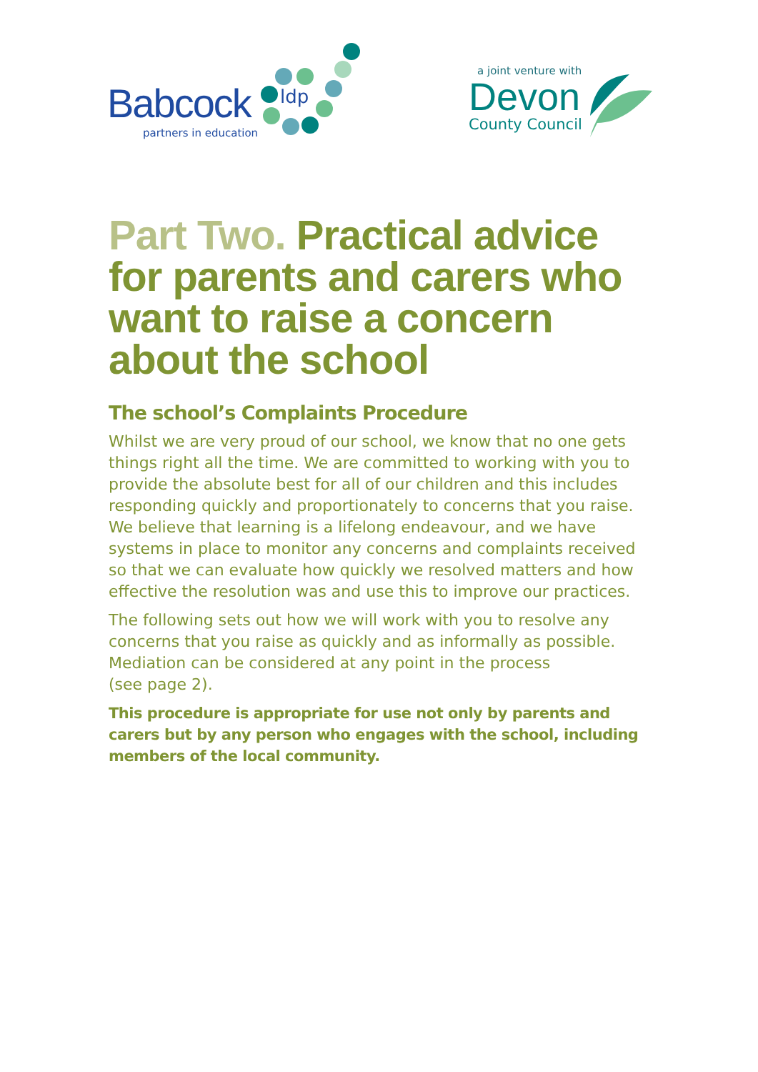Babcock
partners in education
ldp
a joint venture with
Devon
County Council
Part Two. Practical advice for parents and carers who want to raise a concern about the school
The school’s Complaints Procedure
Whilst we are very proud of our school, we know that no one gets things right all the time. We are committed to working with you to provide the absolute best for all of our children and this includes responding quickly and proportionately to concerns that you raise. We believe that learning is a lifelong endeavour, and we have systems in place to monitor any concerns and complaints received so that we can evaluate how quickly we resolved matters and how effective the resolution was and use this to improve our practices.
The following sets out how we will work with you to resolve any concerns that you raise as quickly and as informally as possible. Mediation can be considered at any point in the process
(see page 2).
This procedure is appropriate for use not only by parents and carers but by any person who engages with the school, including members of the local community.